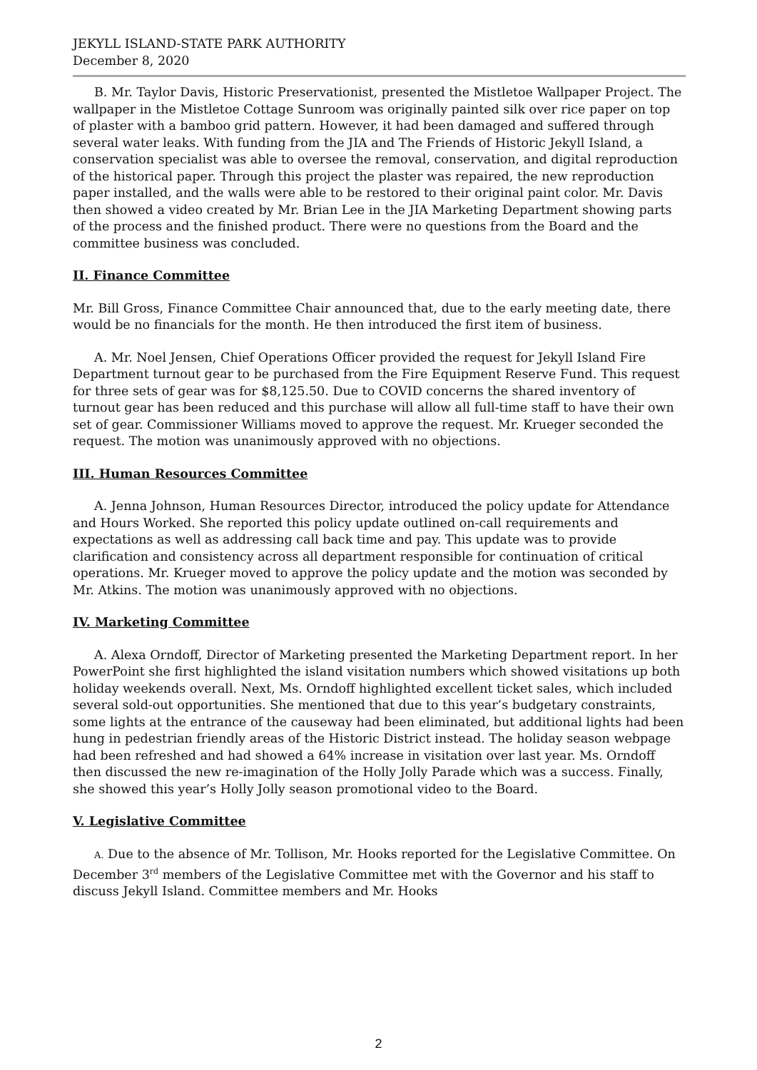JEKYLL ISLAND-STATE PARK AUTHORITY
December 8, 2020
B. Mr. Taylor Davis, Historic Preservationist, presented the Mistletoe Wallpaper Project. The wallpaper in the Mistletoe Cottage Sunroom was originally painted silk over rice paper on top of plaster with a bamboo grid pattern. However, it had been damaged and suffered through several water leaks. With funding from the JIA and The Friends of Historic Jekyll Island, a conservation specialist was able to oversee the removal, conservation, and digital reproduction of the historical paper. Through this project the plaster was repaired, the new reproduction paper installed, and the walls were able to be restored to their original paint color. Mr. Davis then showed a video created by Mr. Brian Lee in the JIA Marketing Department showing parts of the process and the finished product. There were no questions from the Board and the committee business was concluded.
II. Finance Committee
Mr. Bill Gross, Finance Committee Chair announced that, due to the early meeting date, there would be no financials for the month. He then introduced the first item of business.
A. Mr. Noel Jensen, Chief Operations Officer provided the request for Jekyll Island Fire Department turnout gear to be purchased from the Fire Equipment Reserve Fund. This request for three sets of gear was for $8,125.50. Due to COVID concerns the shared inventory of turnout gear has been reduced and this purchase will allow all full-time staff to have their own set of gear. Commissioner Williams moved to approve the request. Mr. Krueger seconded the request. The motion was unanimously approved with no objections.
III. Human Resources Committee
A. Jenna Johnson, Human Resources Director, introduced the policy update for Attendance and Hours Worked. She reported this policy update outlined on-call requirements and expectations as well as addressing call back time and pay. This update was to provide clarification and consistency across all department responsible for continuation of critical operations. Mr. Krueger moved to approve the policy update and the motion was seconded by Mr. Atkins. The motion was unanimously approved with no objections.
IV. Marketing Committee
A. Alexa Orndoff, Director of Marketing presented the Marketing Department report. In her PowerPoint she first highlighted the island visitation numbers which showed visitations up both holiday weekends overall. Next, Ms. Orndoff highlighted excellent ticket sales, which included several sold-out opportunities. She mentioned that due to this year’s budgetary constraints, some lights at the entrance of the causeway had been eliminated, but additional lights had been hung in pedestrian friendly areas of the Historic District instead. The holiday season webpage had been refreshed and had showed a 64% increase in visitation over last year. Ms. Orndoff then discussed the new re-imagination of the Holly Jolly Parade which was a success. Finally, she showed this year’s Holly Jolly season promotional video to the Board.
V. Legislative Committee
A. Due to the absence of Mr. Tollison, Mr. Hooks reported for the Legislative Committee. On December 3<sup>rd</sup> members of the Legislative Committee met with the Governor and his staff to discuss Jekyll Island. Committee members and Mr. Hooks
2